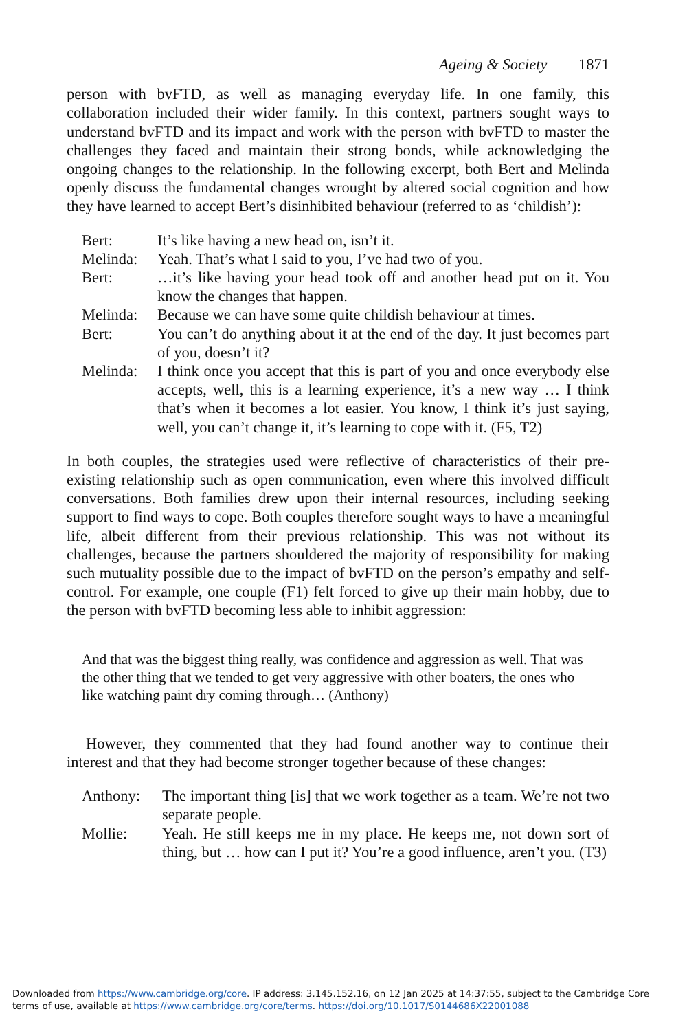Ageing & Society 1871
person with bvFTD, as well as managing everyday life. In one family, this collaboration included their wider family. In this context, partners sought ways to understand bvFTD and its impact and work with the person with bvFTD to master the challenges they faced and maintain their strong bonds, while acknowledging the ongoing changes to the relationship. In the following excerpt, both Bert and Melinda openly discuss the fundamental changes wrought by altered social cognition and how they have learned to accept Bert’s disinhibited behaviour (referred to as ‘childish’):
| Bert: | It’s like having a new head on, isn’t it. |
| Melinda: | Yeah. That’s what I said to you, I’ve had two of you. |
| Bert: | …it’s like having your head took off and another head put on it. You know the changes that happen. |
| Melinda: | Because we can have some quite childish behaviour at times. |
| Bert: | You can’t do anything about it at the end of the day. It just becomes part of you, doesn’t it? |
| Melinda: | I think once you accept that this is part of you and once everybody else accepts, well, this is a learning experience, it’s a new way … I think that’s when it becomes a lot easier. You know, I think it’s just saying, well, you can’t change it, it’s learning to cope with it. (F5, T2) |
In both couples, the strategies used were reflective of characteristics of their pre-existing relationship such as open communication, even where this involved difficult conversations. Both families drew upon their internal resources, including seeking support to find ways to cope. Both couples therefore sought ways to have a meaningful life, albeit different from their previous relationship. This was not without its challenges, because the partners shouldered the majority of responsibility for making such mutuality possible due to the impact of bvFTD on the person’s empathy and self-control. For example, one couple (F1) felt forced to give up their main hobby, due to the person with bvFTD becoming less able to inhibit aggression:
And that was the biggest thing really, was confidence and aggression as well. That was the other thing that we tended to get very aggressive with other boaters, the ones who like watching paint dry coming through… (Anthony)
However, they commented that they had found another way to continue their interest and that they had become stronger together because of these changes:
| Anthony: | The important thing [is] that we work together as a team. We’re not two separate people. |
| Mollie: | Yeah. He still keeps me in my place. He keeps me, not down sort of thing, but … how can I put it? You’re a good influence, aren’t you. (T3) |
Downloaded from https://www.cambridge.org/core. IP address: 3.145.152.16, on 12 Jan 2025 at 14:37:55, subject to the Cambridge Core terms of use, available at https://www.cambridge.org/core/terms. https://doi.org/10.1017/S0144686X22001088